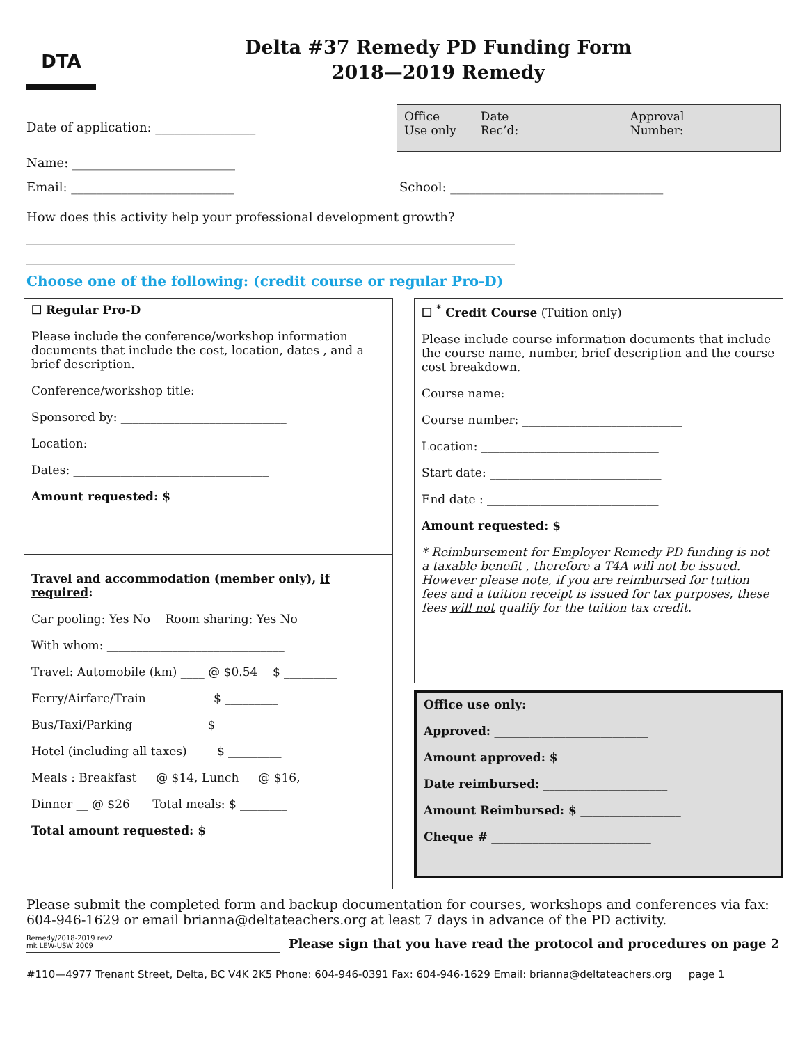DTA
Delta #37 Remedy PD Funding Form
2018—2019 Remedy
Date of application: ________________
Name: __________________________
Office
Use only Date
Rec’d: Approval
Number:
Email: __________________________ School: __________________________________
How does this activity help your professional development growth?
______________________________________________________________________________
______________________________________________________________________________
Choose one of the following: (credit course or regular Pro-D)
☐ Regular Pro-D
Please include the conference/workshop information documents that include the cost, location, dates , and a brief description.
Conference/workshop title: __________________
Sponsored by: ____________________________
Location: _______________________________
Dates: _________________________________
Amount requested: $ ________
Travel and accommodation (member only), if required:
Car pooling: Yes No Room sharing: Yes No
With whom: ______________________________
Travel: Automobile (km) ____ @ $0.54 $ _________
Ferry/Airfare/Train $ _________
Bus/Taxi/Parking $ _________
Hotel (including all taxes) $ _________
Meals : Breakfast __ @ $14, Lunch __ @ $16,
Dinner __ @ $26 Total meals: $ ________
Total amount requested: $ __________
☐ <sup>*</sup> Credit Course (Tuition only)
Please include course information documents that include the course name, number, brief description and the course cost breakdown.
Course name: _____________________________
Course number: ___________________________
Location: ______________________________
Start date: _____________________________
End date : _____________________________
Amount requested: $ __________
* Reimbursement for Employer Remedy PD funding is not a taxable benefit , therefore a T4A will not be issued. However please note, if you are reimbursed for tuition fees and a tuition receipt is issued for tax purposes, these fees will not qualify for the tuition tax credit.
Office use only:
Approved: __________________________
Amount approved: $ ___________________
Date reimbursed: _____________________
Amount Reimbursed: $ _________________
Cheque # ___________________________
Please submit the completed form and backup documentation for courses, workshops and conferences via fax: 604-946-1629 or email brianna@deltateachers.org at least 7 days in advance of the PD activity.
Remedy/2018-2019 rev2
mk LEW-USW 2009
Please sign that you have read the protocol and procedures on page 2
#110—4977 Trenant Street, Delta, BC V4K 2K5 Phone: 604-946-0391 Fax: 604-946-1629 Email: brianna@deltateachers.org page 1